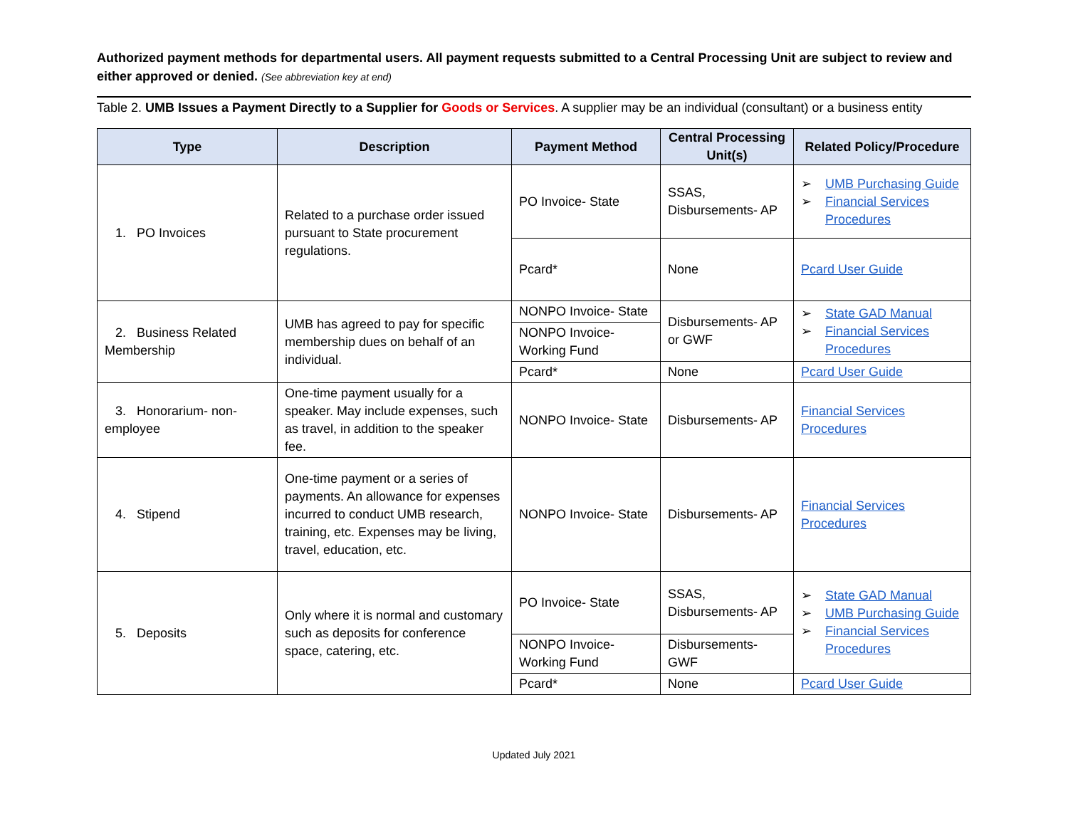Authorized payment methods for departmental users. All payment requests submitted to a Central Processing Unit are subject to review and either approved or denied. (See abbreviation key at end)
Table 2. UMB Issues a Payment Directly to a Supplier for Goods or Services. A supplier may be an individual (consultant) or a business entity
| Type | Description | Payment Method | Central Processing Unit(s) | Related Policy/Procedure |
| --- | --- | --- | --- | --- |
| 1. PO Invoices | Related to a purchase order issued pursuant to State procurement regulations. | PO Invoice- State | SSAS, Disbursements- AP | ➢ UMB Purchasing Guide ➢ Financial Services Procedures |
| | | Pcard* | None | Pcard User Guide |
| 2. Business Related Membership | UMB has agreed to pay for specific membership dues on behalf of an individual. | NONPO Invoice- State | Disbursements- AP or GWF | ➢ State GAD Manual ➢ Financial Services Procedures |
| | | NONPO Invoice- Working Fund | | |
| | | Pcard* | None | Pcard User Guide |
| 3. Honorarium- non-employee | One-time payment usually for a speaker. May include expenses, such as travel, in addition to the speaker fee. | NONPO Invoice- State | Disbursements- AP | Financial Services Procedures |
| 4. Stipend | One-time payment or a series of payments. An allowance for expenses incurred to conduct UMB research, training, etc. Expenses may be living, travel, education, etc. | NONPO Invoice- State | Disbursements- AP | Financial Services Procedures |
| 5. Deposits | Only where it is normal and customary such as deposits for conference space, catering, etc. | PO Invoice- State | SSAS, Disbursements- AP | ➢ State GAD Manual ➢ UMB Purchasing Guide ➢ Financial Services Procedures |
| | | NONPO Invoice- Working Fund | Disbursements- GWF | |
| | | Pcard* | None | Pcard User Guide |
Updated July 2021